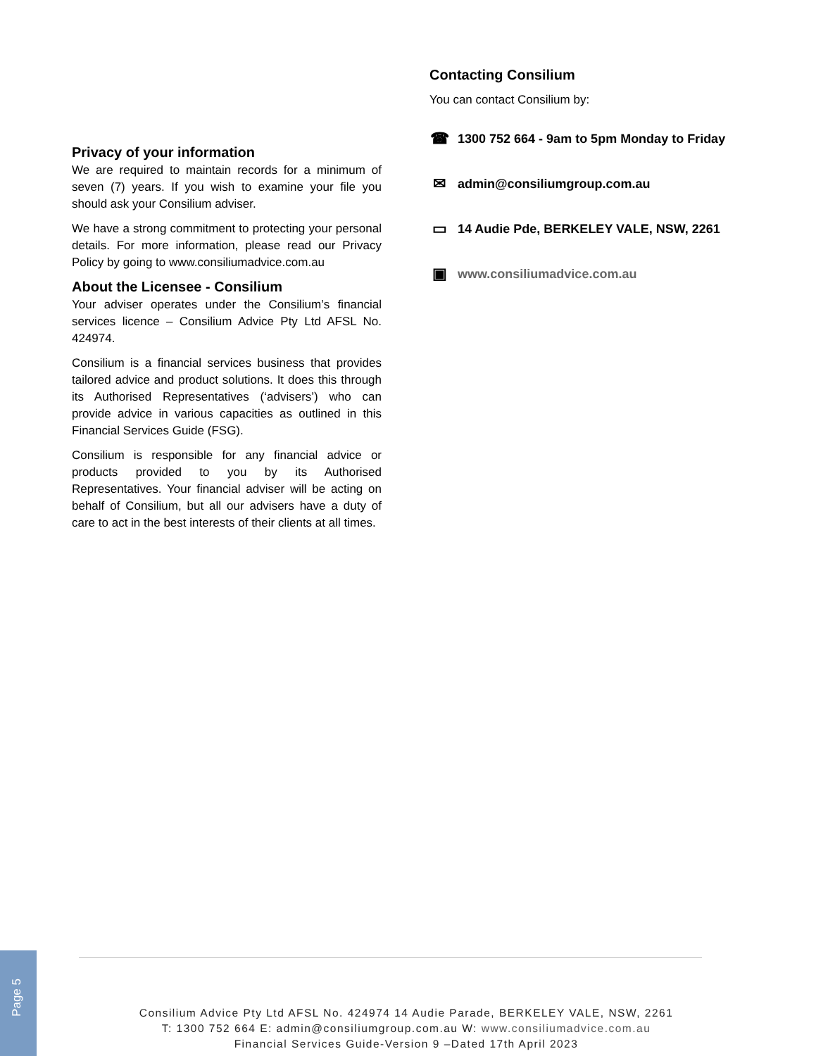Privacy of your information
We are required to maintain records for a minimum of seven (7) years. If you wish to examine your file you should ask your Consilium adviser.
We have a strong commitment to protecting your personal details. For more information, please read our Privacy Policy by going to www.consiliumadvice.com.au
About the Licensee - Consilium
Your adviser operates under the Consilium’s financial services licence – Consilium Advice Pty Ltd AFSL No. 424974.
Consilium is a financial services business that provides tailored advice and product solutions. It does this through its Authorised Representatives (‘advisers’) who can provide advice in various capacities as outlined in this Financial Services Guide (FSG).
Consilium is responsible for any financial advice or products provided to you by its Authorised Representatives. Your financial adviser will be acting on behalf of Consilium, but all our advisers have a duty of care to act in the best interests of their clients at all times.
Contacting Consilium
You can contact Consilium by:
☎ 1300 752 664 - 9am to 5pm Monday to Friday
✉ admin@consiliumgroup.com.au
▭ 14 Audie Pde, BERKELEY VALE, NSW, 2261
▣ www.consiliumadvice.com.au
Consilium Advice Pty Ltd AFSL No. 424974 14 Audie Parade, BERKELEY VALE, NSW, 2261
T: 1300 752 664 E: admin@consiliumgroup.com.au W: www.consiliumadvice.com.au
Financial Services Guide-Version 9 –Dated 17th April 2023
Page 5